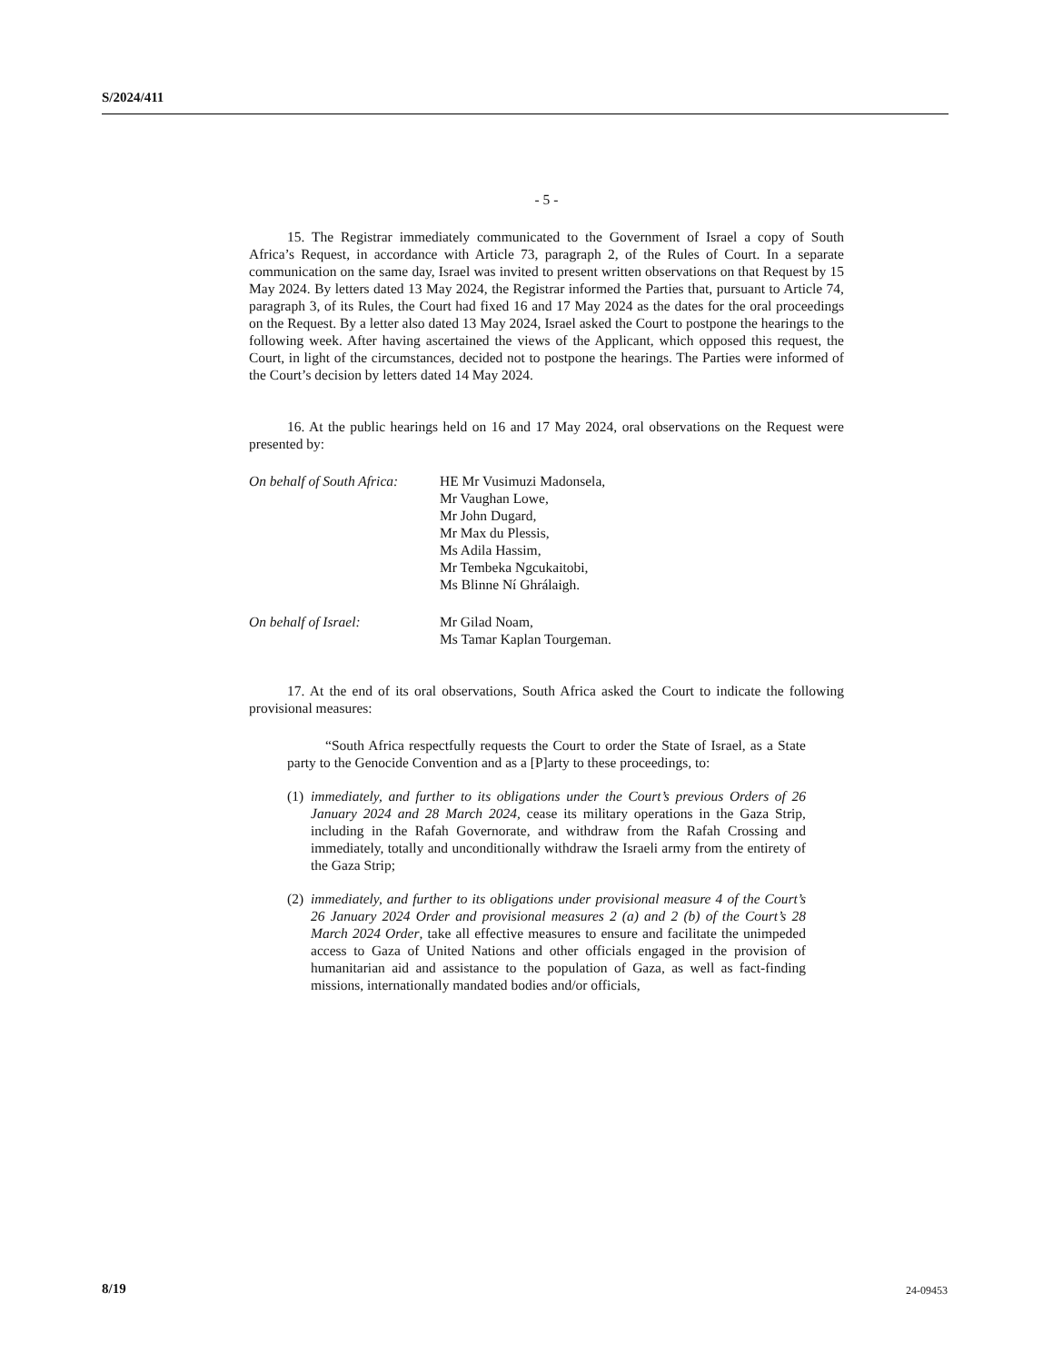S/2024/411
- 5 -
15. The Registrar immediately communicated to the Government of Israel a copy of South Africa’s Request, in accordance with Article 73, paragraph 2, of the Rules of Court. In a separate communication on the same day, Israel was invited to present written observations on that Request by 15 May 2024. By letters dated 13 May 2024, the Registrar informed the Parties that, pursuant to Article 74, paragraph 3, of its Rules, the Court had fixed 16 and 17 May 2024 as the dates for the oral proceedings on the Request. By a letter also dated 13 May 2024, Israel asked the Court to postpone the hearings to the following week. After having ascertained the views of the Applicant, which opposed this request, the Court, in light of the circumstances, decided not to postpone the hearings. The Parties were informed of the Court’s decision by letters dated 14 May 2024.
16. At the public hearings held on 16 and 17 May 2024, oral observations on the Request were presented by:
On behalf of South Africa:
HE Mr Vusimuzi Madonsela,
Mr Vaughan Lowe,
Mr John Dugard,
Mr Max du Plessis,
Ms Adila Hassim,
Mr Tembeka Ngcukaitobi,
Ms Blinne Ní Ghrálaigh.
On behalf of Israel: Mr Gilad Noam,
Ms Tamar Kaplan Tourgeman.
17. At the end of its oral observations, South Africa asked the Court to indicate the following provisional measures:
“South Africa respectfully requests the Court to order the State of Israel, as a State party to the Genocide Convention and as a [P]arty to these proceedings, to:
(1)
immediately, and further to its obligations under the Court’s previous Orders of 26 January 2024 and 28 March 2024, cease its military operations in the Gaza Strip, including in the Rafah Governorate, and withdraw from the Rafah Crossing and immediately, totally and unconditionally withdraw the Israeli army from the entirety of the Gaza Strip;
(2)
immediately, and further to its obligations under provisional measure 4 of the Court’s 26 January 2024 Order and provisional measures 2 (a) and 2 (b) of the Court’s 28 March 2024 Order, take all effective measures to ensure and facilitate the unimpeded access to Gaza of United Nations and other officials engaged in the provision of humanitarian aid and assistance to the population of Gaza, as well as fact-finding missions, internationally mandated bodies and/or officials,
8/19 24-09453